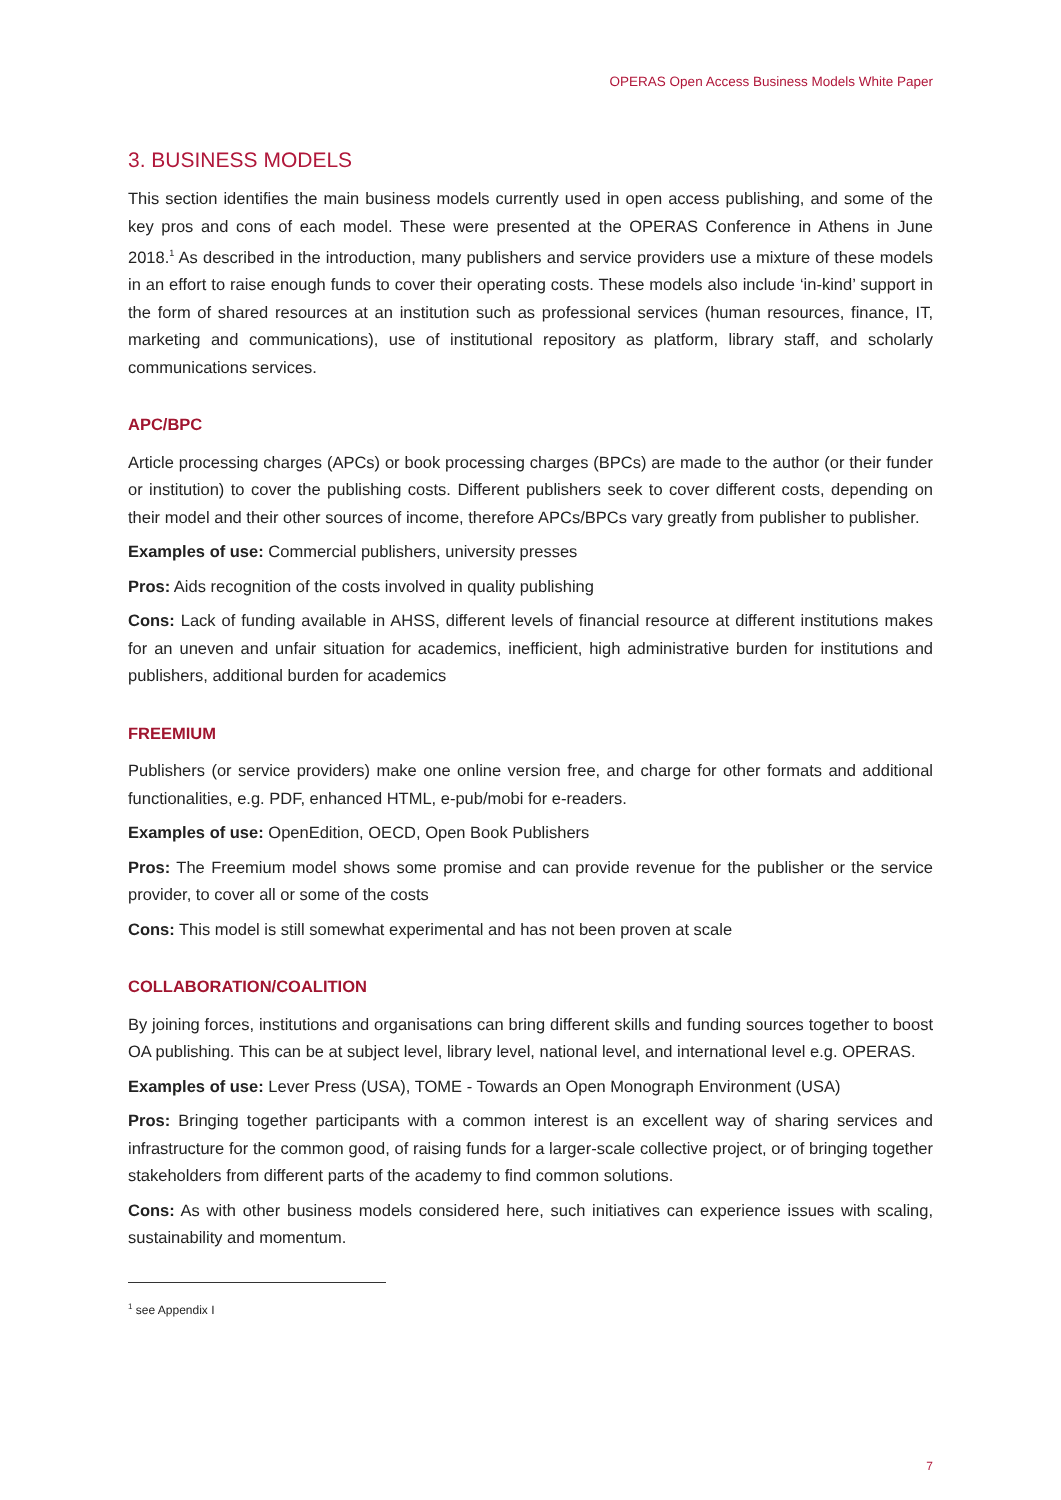OPERAS Open Access Business Models White Paper
3. BUSINESS MODELS
This section identifies the main business models currently used in open access publishing, and some of the key pros and cons of each model. These were presented at the OPERAS Conference in Athens in June 2018.<sup>1</sup> As described in the introduction, many publishers and service providers use a mixture of these models in an effort to raise enough funds to cover their operating costs. These models also include ‘in-kind’ support in the form of shared resources at an institution such as professional services (human resources, finance, IT, marketing and communications), use of institutional repository as platform, library staff, and scholarly communications services.
APC/BPC
Article processing charges (APCs) or book processing charges (BPCs) are made to the author (or their funder or institution) to cover the publishing costs. Different publishers seek to cover different costs, depending on their model and their other sources of income, therefore APCs/BPCs vary greatly from publisher to publisher.
Examples of use: Commercial publishers, university presses
Pros: Aids recognition of the costs involved in quality publishing
Cons: Lack of funding available in AHSS, different levels of financial resource at different institutions makes for an uneven and unfair situation for academics, inefficient, high administrative burden for institutions and publishers, additional burden for academics
FREEMIUM
Publishers (or service providers) make one online version free, and charge for other formats and additional functionalities, e.g. PDF, enhanced HTML, e-pub/mobi for e-readers.
Examples of use: OpenEdition, OECD, Open Book Publishers
Pros: The Freemium model shows some promise and can provide revenue for the publisher or the service provider, to cover all or some of the costs
Cons: This model is still somewhat experimental and has not been proven at scale
COLLABORATION/COALITION
By joining forces, institutions and organisations can bring different skills and funding sources together to boost OA publishing. This can be at subject level, library level, national level, and international level e.g. OPERAS.
Examples of use: Lever Press (USA), TOME - Towards an Open Monograph Environment (USA)
Pros: Bringing together participants with a common interest is an excellent way of sharing services and infrastructure for the common good, of raising funds for a larger-scale collective project, or of bringing together stakeholders from different parts of the academy to find common solutions.
Cons: As with other business models considered here, such initiatives can experience issues with scaling, sustainability and momentum.
<sup>1</sup> see Appendix I
7